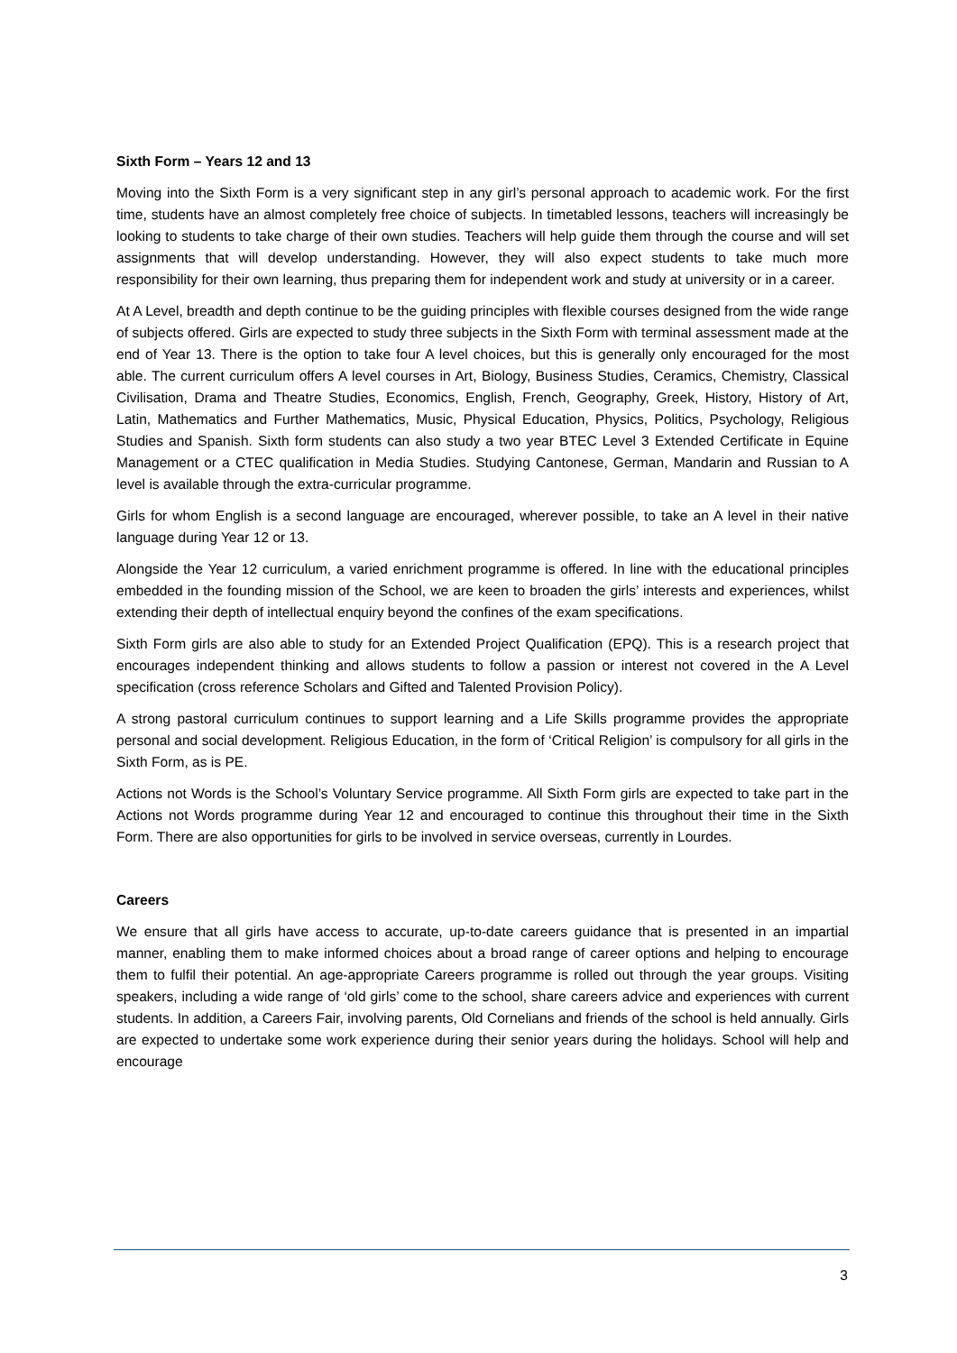Sixth Form – Years 12 and 13
Moving into the Sixth Form is a very significant step in any girl’s personal approach to academic work. For the first time, students have an almost completely free choice of subjects. In timetabled lessons, teachers will increasingly be looking to students to take charge of their own studies. Teachers will help guide them through the course and will set assignments that will develop understanding. However, they will also expect students to take much more responsibility for their own learning, thus preparing them for independent work and study at university or in a career.
At A Level, breadth and depth continue to be the guiding principles with flexible courses designed from the wide range of subjects offered. Girls are expected to study three subjects in the Sixth Form with terminal assessment made at the end of Year 13. There is the option to take four A level choices, but this is generally only encouraged for the most able. The current curriculum offers A level courses in Art, Biology, Business Studies, Ceramics, Chemistry, Classical Civilisation, Drama and Theatre Studies, Economics, English, French, Geography, Greek, History, History of Art, Latin, Mathematics and Further Mathematics, Music, Physical Education, Physics, Politics, Psychology, Religious Studies and Spanish. Sixth form students can also study a two year BTEC Level 3 Extended Certificate in Equine Management or a CTEC qualification in Media Studies. Studying Cantonese, German, Mandarin and Russian to A level is available through the extra-curricular programme.
Girls for whom English is a second language are encouraged, wherever possible, to take an A level in their native language during Year 12 or 13.
Alongside the Year 12 curriculum, a varied enrichment programme is offered. In line with the educational principles embedded in the founding mission of the School, we are keen to broaden the girls’ interests and experiences, whilst extending their depth of intellectual enquiry beyond the confines of the exam specifications.
Sixth Form girls are also able to study for an Extended Project Qualification (EPQ). This is a research project that encourages independent thinking and allows students to follow a passion or interest not covered in the A Level specification (cross reference Scholars and Gifted and Talented Provision Policy).
A strong pastoral curriculum continues to support learning and a Life Skills programme provides the appropriate personal and social development. Religious Education, in the form of ‘Critical Religion’ is compulsory for all girls in the Sixth Form, as is PE.
Actions not Words is the School’s Voluntary Service programme. All Sixth Form girls are expected to take part in the Actions not Words programme during Year 12 and encouraged to continue this throughout their time in the Sixth Form. There are also opportunities for girls to be involved in service overseas, currently in Lourdes.
Careers
We ensure that all girls have access to accurate, up-to-date careers guidance that is presented in an impartial manner, enabling them to make informed choices about a broad range of career options and helping to encourage them to fulfil their potential. An age-appropriate Careers programme is rolled out through the year groups. Visiting speakers, including a wide range of ‘old girls’ come to the school, share careers advice and experiences with current students. In addition, a Careers Fair, involving parents, Old Cornelians and friends of the school is held annually. Girls are expected to undertake some work experience during their senior years during the holidays. School will help and encourage
3